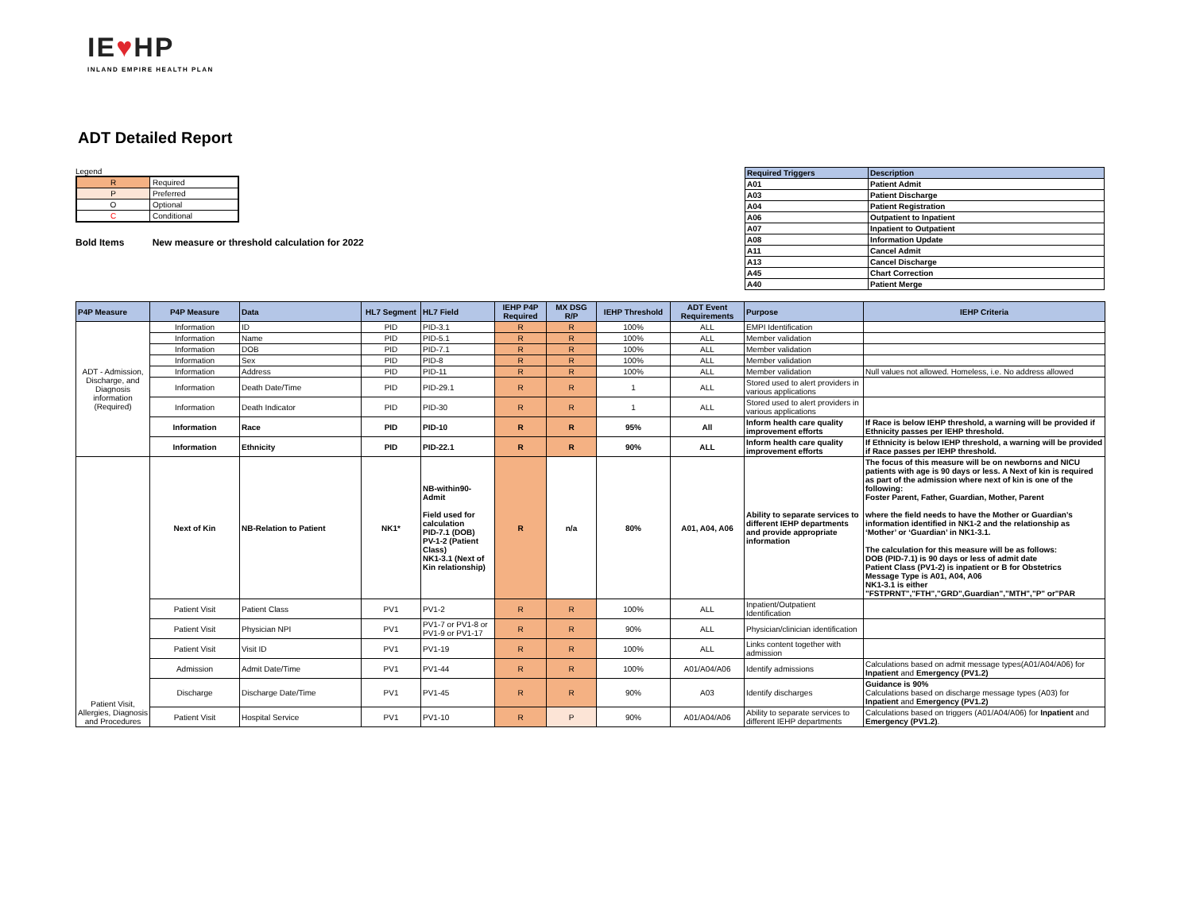IE♥HP
INLAND EMPIRE HEALTH PLAN
ADT Detailed Report
Legend
| R | Required |
| P | Preferred |
| O | Optional |
| C | Conditional |
Bold Items New measure or threshold calculation for 2022
| Required Triggers | Description |
| --- | --- |
| A01 | Patient Admit |
| A03 | Patient Discharge |
| A04 | Patient Registration |
| A06 | Outpatient to Inpatient |
| A07 | Inpatient to Outpatient |
| A08 | Information Update |
| A11 | Cancel Admit |
| A13 | Cancel Discharge |
| A45 | Chart Correction |
| A40 | Patient Merge |
| P4P Measure | P4P Measure | Data | HL7 Segment | HL7 Field | IEHP P4P Required | MX DSG R/P | IEHP Threshold | ADT Event Requirements | Purpose | IEHP Criteria |
| --- | --- | --- | --- | --- | --- | --- | --- | --- | --- | --- |
| ADT - Admission, Discharge, and Diagnosis information (Required) | Information | ID | PID | PID-3.1 | R | R | 100% | ALL | EMPI Identification | |
| | Information | Name | PID | PID-5.1 | R | R | 100% | ALL | Member validation | |
| | Information | DOB | PID | PID-7.1 | R | R | 100% | ALL | Member validation | |
| | Information | Sex | PID | PID-8 | R | R | 100% | ALL | Member validation | |
| | Information | Address | PID | PID-11 | R | R | 100% | ALL | Member validation | Null values not allowed. Homeless, i.e. No address allowed |
| | Information | Death Date/Time | PID | PID-29.1 | R | R | 1 | ALL | Stored used to alert providers in various applications | |
| | Information | Death Indicator | PID | PID-30 | R | R | 1 | ALL | Stored used to alert providers in various applications | |
| | Information | Race | PID | PID-10 | R | R | 95% | All | Inform health care quality improvement efforts | If Race is below IEHP threshold, a warning will be provided if Ethnicity passes per IEHP threshold. |
| | Information | Ethnicity | PID | PID-22.1 | R | R | 90% | ALL | Inform health care quality improvement efforts | If Ethnicity is below IEHP threshold, a warning will be provided if Race passes per IEHP threshold. |
| Patient Visit, Allergies, Diagnosis and Procedures | Next of Kin | NB-Relation to Patient | NK1* | NB-within90-Admit Field used for calculation PID-7.1 (DOB) PV-1-2 (Patient Class) NK1-3.1 (Next of Kin relationship) | R | n/a | 80% | A01, A04, A06 | Ability to separate services to different IEHP departments and provide appropriate information | The focus of this measure will be on newborns and NICU patients with age is 90 days or less. A Next of kin is required as part of the admission where next of kin is one of the following: Foster Parent, Father, Guardian, Mother, Parent where the field needs to have the Mother or Guardian’s information identified in NK1-2 and the relationship as ‘Mother’ or ‘Guardian’ in NK1-3.1. The calculation for this measure will be as follows: DOB (PID-7.1) is 90 days or less of admit date Patient Class (PV1-2) is inpatient or B for Obstetrics Message Type is A01, A04, A06 NK1-3.1 is either "FSTPRNT","FTH","GRD",Guardian","MTH","P" or"PAR |
| | Patient Visit | Patient Class | PV1 | PV1-2 | R | R | 100% | ALL | Inpatient/Outpatient Identification | |
| | Patient Visit | Physician NPI | PV1 | PV1-7 or PV1-8 or PV1-9 or PV1-17 | R | R | 90% | ALL | Physician/clinician identification | |
| | Patient Visit | Visit ID | PV1 | PV1-19 | R | R | 100% | ALL | Links content together with admission | |
| | Admission | Admit Date/Time | PV1 | PV1-44 | R | R | 100% | A01/A04/A06 | Identify admissions | Calculations based on admit message types(A01/A04/A06) for Inpatient and Emergency (PV1.2) |
| | Discharge | Discharge Date/Time | PV1 | PV1-45 | R | R | 90% | A03 | Identify discharges | Guidance is 90% Calculations based on discharge message types (A03) for Inpatient and Emergency (PV1.2) |
| | Patient Visit | Hospital Service | PV1 | PV1-10 | R | P | 90% | A01/A04/A06 | Ability to separate services to different IEHP departments | Calculations based on triggers (A01/A04/A06) for Inpatient and Emergency (PV1.2) . |